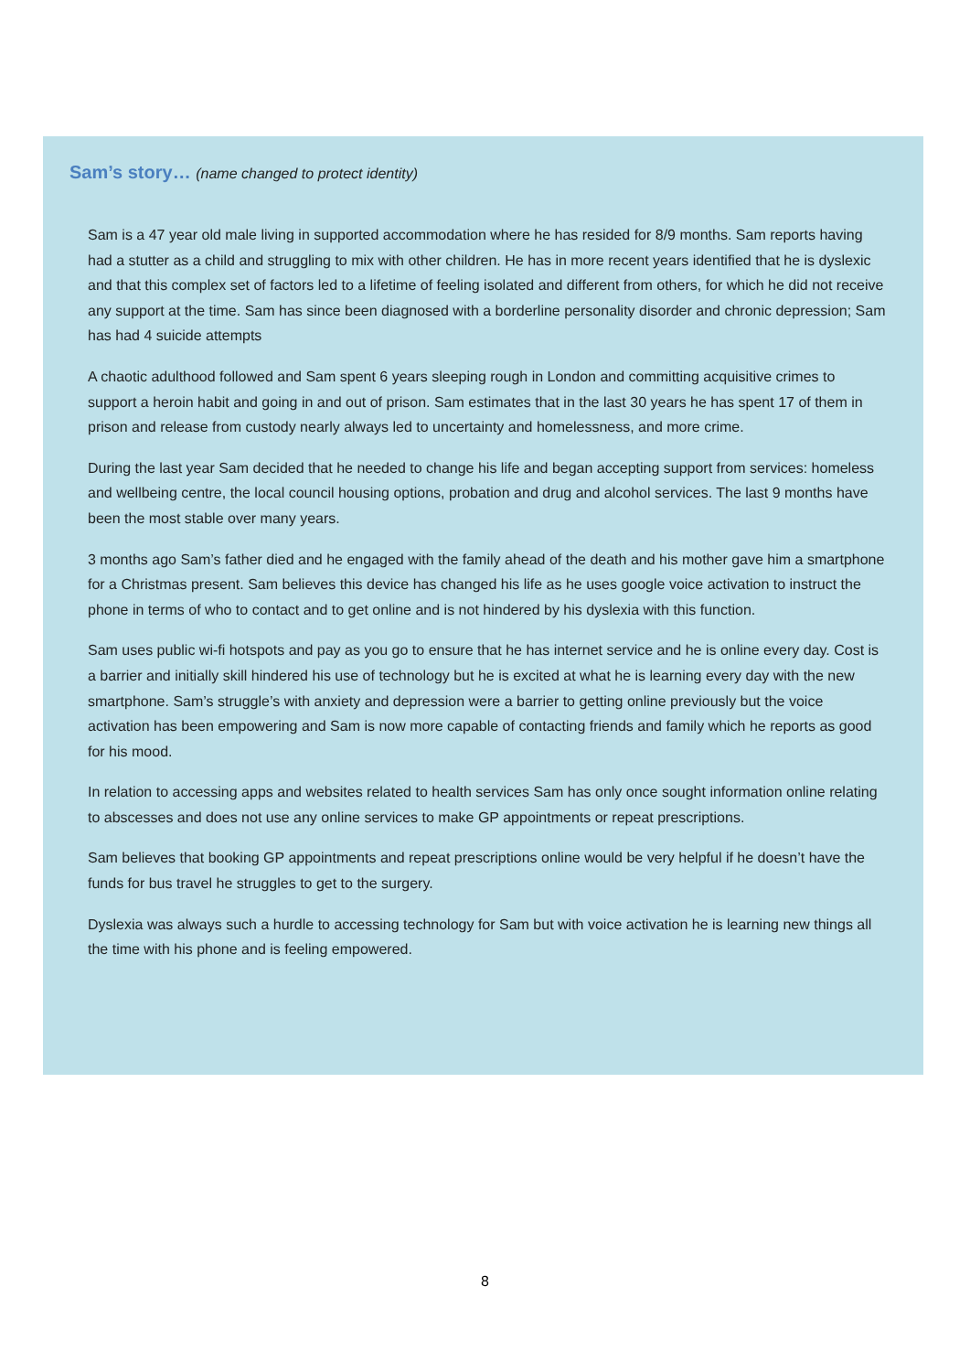Sam’s story… (name changed to protect identity)
Sam is a 47 year old male living in supported accommodation where he has resided for 8/9 months. Sam reports having had a stutter as a child and struggling to mix with other children. He has in more recent years identified that he is dyslexic and that this complex set of factors led to a lifetime of feeling isolated and different from others, for which he did not receive any support at the time. Sam has since been diagnosed with a borderline personality disorder and chronic depression; Sam has had 4 suicide attempts
A chaotic adulthood followed and Sam spent 6 years sleeping rough in London and committing acquisitive crimes to support a heroin habit and going in and out of prison. Sam estimates that in the last 30 years he has spent 17 of them in prison and release from custody nearly always led to uncertainty and homelessness, and more crime.
During the last year Sam decided that he needed to change his life and began accepting support from services: homeless and wellbeing centre, the local council housing options, probation and drug and alcohol services. The last 9 months have been the most stable over many years.
3 months ago Sam’s father died and he engaged with the family ahead of the death and his mother gave him a smartphone for a Christmas present. Sam believes this device has changed his life as he uses google voice activation to instruct the phone in terms of who to contact and to get online and is not hindered by his dyslexia with this function.
Sam uses public wi-fi hotspots and pay as you go to ensure that he has internet service and he is online every day. Cost is a barrier and initially skill hindered his use of technology but he is excited at what he is learning every day with the new smartphone. Sam’s struggle’s with anxiety and depression were a barrier to getting online previously but the voice activation has been empowering and Sam is now more capable of contacting friends and family which he reports as good for his mood.
In relation to accessing apps and websites related to health services Sam has only once sought information online relating to abscesses and does not use any online services to make GP appointments or repeat prescriptions.
Sam believes that booking GP appointments and repeat prescriptions online would be very helpful if he doesn’t have the funds for bus travel he struggles to get to the surgery.
Dyslexia was always such a hurdle to accessing technology for Sam but with voice activation he is learning new things all the time with his phone and is feeling empowered.
8